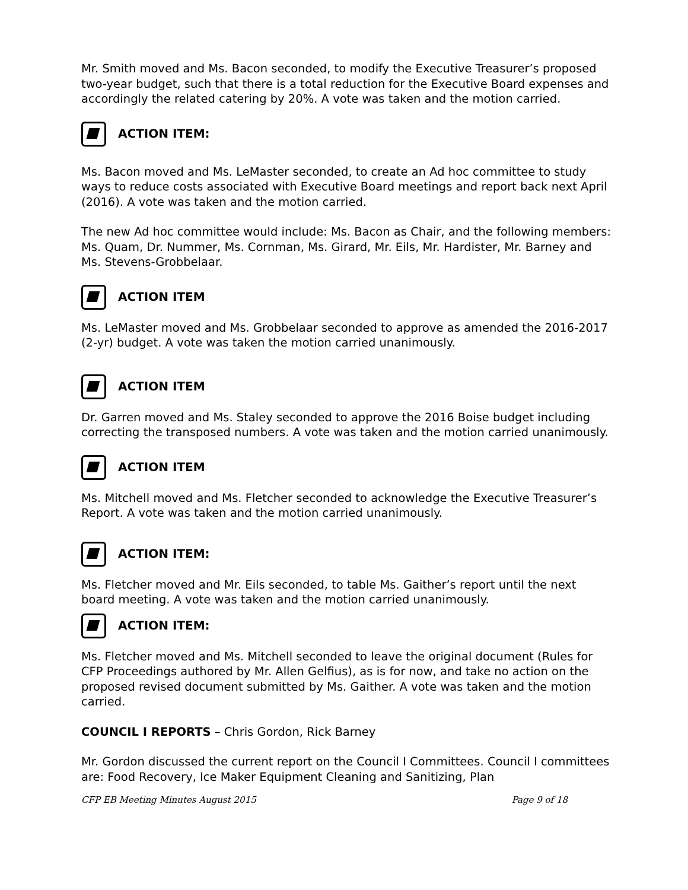Mr. Smith moved and Ms. Bacon seconded, to modify the Executive Treasurer’s proposed two-year budget, such that there is a total reduction for the Executive Board expenses and accordingly the related catering by 20%. A vote was taken and the motion carried.
ACTION ITEM:
Ms. Bacon moved and Ms. LeMaster seconded, to create an Ad hoc committee to study ways to reduce costs associated with Executive Board meetings and report back next April (2016). A vote was taken and the motion carried.
The new Ad hoc committee would include: Ms. Bacon as Chair, and the following members: Ms. Quam, Dr. Nummer, Ms. Cornman, Ms. Girard, Mr. Eils, Mr. Hardister, Mr. Barney and Ms. Stevens-Grobbelaar.
ACTION ITEM
Ms. LeMaster moved and Ms. Grobbelaar seconded to approve as amended the 2016-2017 (2-yr) budget. A vote was taken the motion carried unanimously.
ACTION ITEM
Dr. Garren moved and Ms. Staley seconded to approve the 2016 Boise budget including correcting the transposed numbers. A vote was taken and the motion carried unanimously.
ACTION ITEM
Ms. Mitchell moved and Ms. Fletcher seconded to acknowledge the Executive Treasurer’s Report. A vote was taken and the motion carried unanimously.
ACTION ITEM:
Ms. Fletcher moved and Mr. Eils seconded, to table Ms. Gaither’s report until the next board meeting. A vote was taken and the motion carried unanimously.
ACTION ITEM:
Ms. Fletcher moved and Ms. Mitchell seconded to leave the original document (Rules for CFP Proceedings authored by Mr. Allen Gelfius), as is for now, and take no action on the proposed revised document submitted by Ms. Gaither. A vote was taken and the motion carried.
COUNCIL I REPORTS – Chris Gordon, Rick Barney
Mr. Gordon discussed the current report on the Council I Committees. Council I committees are: Food Recovery, Ice Maker Equipment Cleaning and Sanitizing, Plan
CFP EB Meeting Minutes August 2015 Page 9 of 18